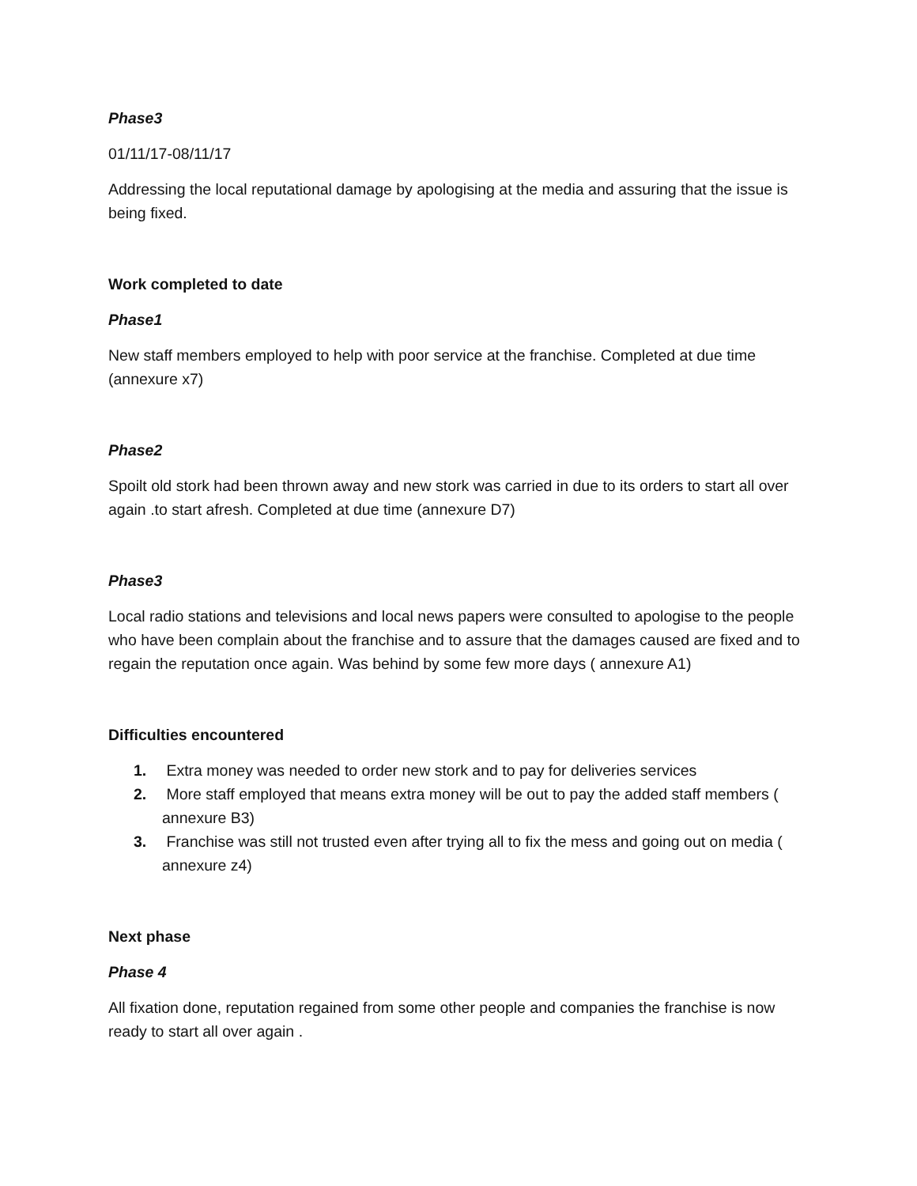Phase3
01/11/17-08/11/17
Addressing the local reputational damage by apologising at the media and assuring that the issue is being fixed.
Work completed to date
Phase1
New staff members employed to help with poor service at the franchise. Completed at due time (annexure x7)
Phase2
Spoilt old stork had been thrown away and new stork was carried in due to its orders to start all over again .to start afresh. Completed at due time (annexure D7)
Phase3
Local radio stations and televisions and local news papers were consulted to apologise to the people who have been complain about the franchise and to assure that the damages caused are fixed and to regain the reputation once again. Was behind by some few more days ( annexure A1)
Difficulties encountered
1. Extra money was needed to order new stork and to pay for deliveries services
2. More staff employed that means extra money will be out to pay the added staff members ( annexure B3)
3. Franchise was still not trusted even after trying all to fix the mess and going out on media ( annexure z4)
Next phase
Phase 4
All fixation done, reputation regained from some other people and companies the franchise is now ready to start all over again .